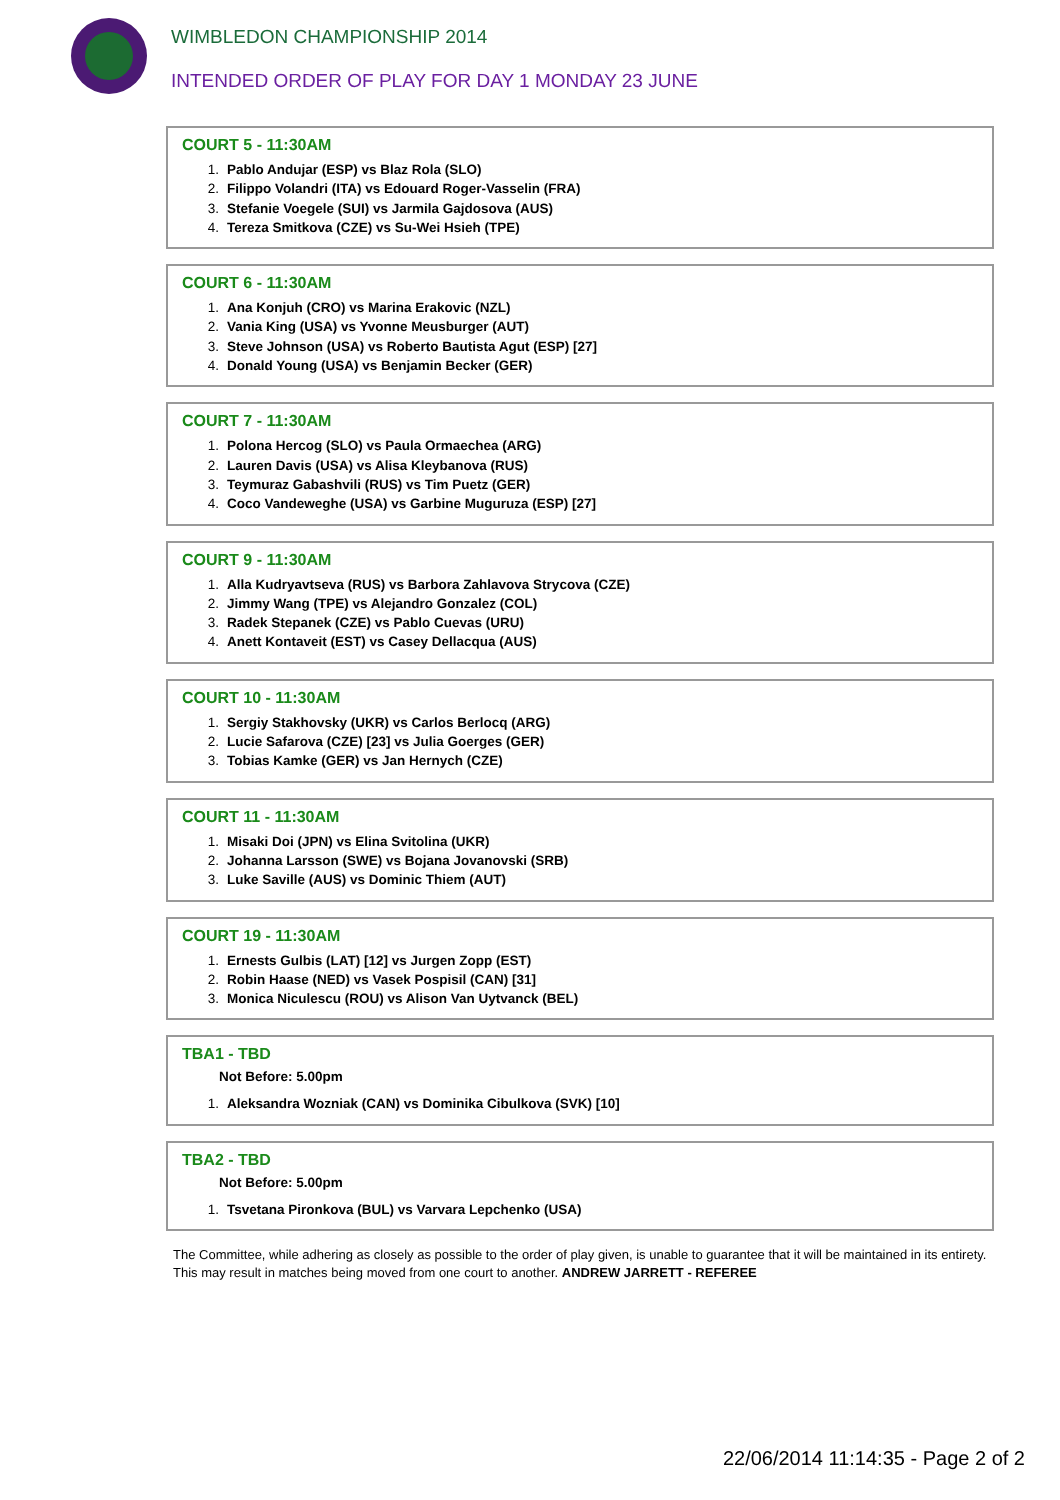WIMBLEDON CHAMPIONSHIP 2014
INTENDED ORDER OF PLAY FOR DAY 1 MONDAY 23 JUNE
COURT 5 - 11:30AM
1. Pablo Andujar (ESP) vs Blaz Rola (SLO)
2. Filippo Volandri (ITA) vs Edouard Roger-Vasselin (FRA)
3. Stefanie Voegele (SUI) vs Jarmila Gajdosova (AUS)
4. Tereza Smitkova (CZE) vs Su-Wei Hsieh (TPE)
COURT 6 - 11:30AM
1. Ana Konjuh (CRO) vs Marina Erakovic (NZL)
2. Vania King (USA) vs Yvonne Meusburger (AUT)
3. Steve Johnson (USA) vs Roberto Bautista Agut (ESP) [27]
4. Donald Young (USA) vs Benjamin Becker (GER)
COURT 7 - 11:30AM
1. Polona Hercog (SLO) vs Paula Ormaechea (ARG)
2. Lauren Davis (USA) vs Alisa Kleybanova (RUS)
3. Teymuraz Gabashvili (RUS) vs Tim Puetz (GER)
4. Coco Vandeweghe (USA) vs Garbine Muguruza (ESP) [27]
COURT 9 - 11:30AM
1. Alla Kudryavtseva (RUS) vs Barbora Zahlavova Strycova (CZE)
2. Jimmy Wang (TPE) vs Alejandro Gonzalez (COL)
3. Radek Stepanek (CZE) vs Pablo Cuevas (URU)
4. Anett Kontaveit (EST) vs Casey Dellacqua (AUS)
COURT 10 - 11:30AM
1. Sergiy Stakhovsky (UKR) vs Carlos Berlocq (ARG)
2. Lucie Safarova (CZE) [23] vs Julia Goerges (GER)
3. Tobias Kamke (GER) vs Jan Hernych (CZE)
COURT 11 - 11:30AM
1. Misaki Doi (JPN) vs Elina Svitolina (UKR)
2. Johanna Larsson (SWE) vs Bojana Jovanovski (SRB)
3. Luke Saville (AUS) vs Dominic Thiem (AUT)
COURT 19 - 11:30AM
1. Ernests Gulbis (LAT) [12] vs Jurgen Zopp (EST)
2. Robin Haase (NED) vs Vasek Pospisil (CAN) [31]
3. Monica Niculescu (ROU) vs Alison Van Uytvanck (BEL)
TBA1 - TBD
Not Before: 5.00pm
1. Aleksandra Wozniak (CAN) vs Dominika Cibulkova (SVK) [10]
TBA2 - TBD
Not Before: 5.00pm
1. Tsvetana Pironkova (BUL) vs Varvara Lepchenko (USA)
The Committee, while adhering as closely as possible to the order of play given, is unable to guarantee that it will be maintained in its entirety.
This may result in matches being moved from one court to another. ANDREW JARRETT - REFEREE
22/06/2014 11:14:35 - Page 2 of 2